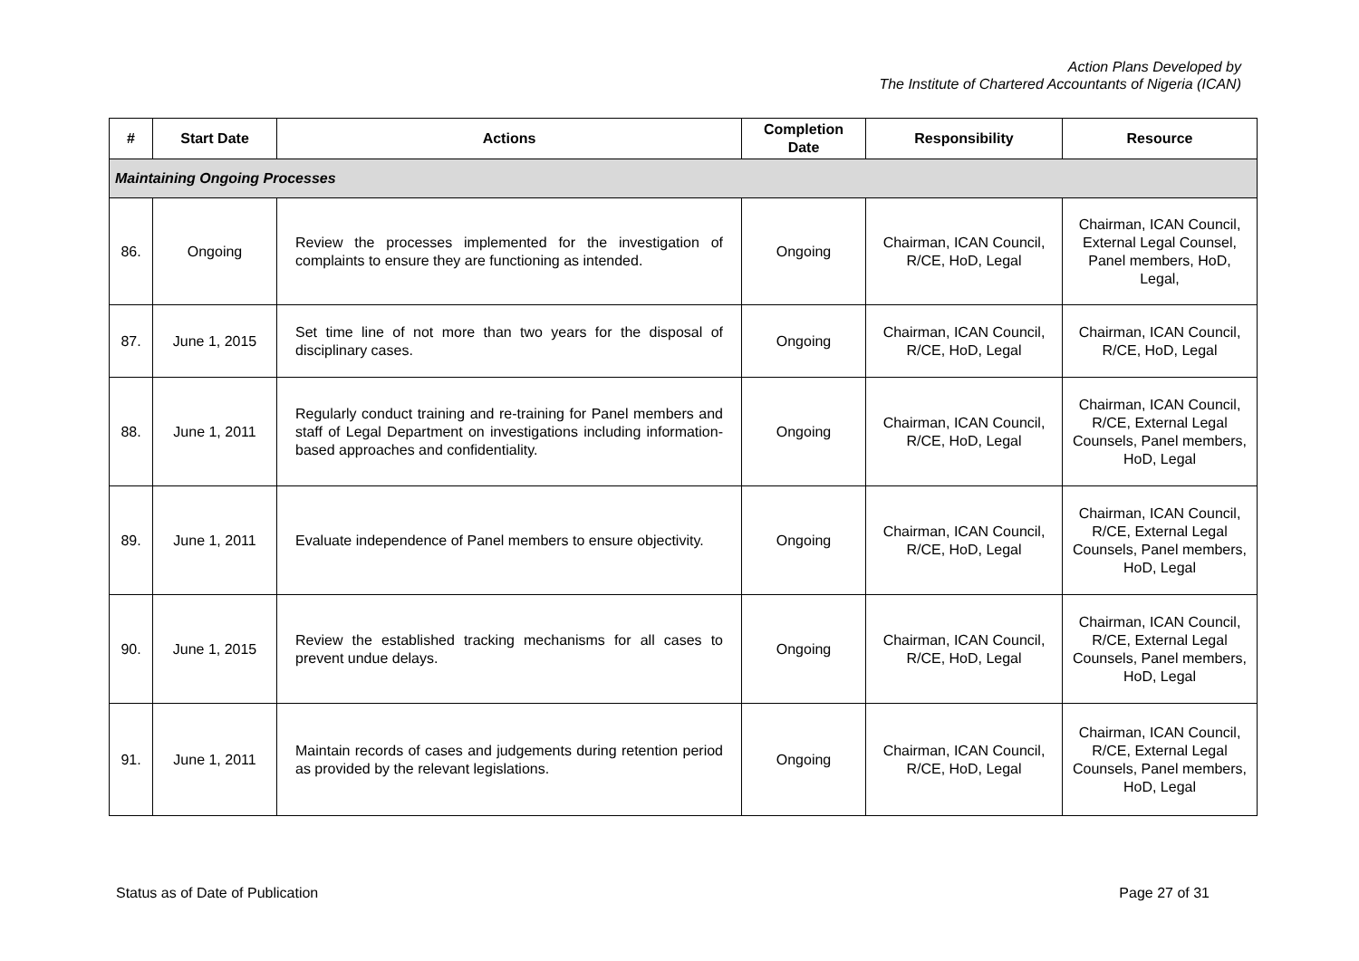Action Plans Developed by
The Institute of Chartered Accountants of Nigeria (ICAN)
| # | Start Date | Actions | Completion Date | Responsibility | Resource |
| --- | --- | --- | --- | --- | --- |
| Maintaining Ongoing Processes | | | | | |
| 86. | Ongoing | Review the processes implemented for the investigation of complaints to ensure they are functioning as intended. | Ongoing | Chairman, ICAN Council, R/CE, HoD, Legal | Chairman, ICAN Council, External Legal Counsel, Panel members, HoD, Legal, |
| 87. | June 1, 2015 | Set time line of not more than two years for the disposal of disciplinary cases. | Ongoing | Chairman, ICAN Council, R/CE, HoD, Legal | Chairman, ICAN Council, R/CE, HoD, Legal |
| 88. | June 1, 2011 | Regularly conduct training and re-training for Panel members and staff of Legal Department on investigations including information-based approaches and confidentiality. | Ongoing | Chairman, ICAN Council, R/CE, HoD, Legal | Chairman, ICAN Council, R/CE, External Legal Counsels, Panel members, HoD, Legal |
| 89. | June 1, 2011 | Evaluate independence of Panel members to ensure objectivity. | Ongoing | Chairman, ICAN Council, R/CE, HoD, Legal | Chairman, ICAN Council, R/CE, External Legal Counsels, Panel members, HoD, Legal |
| 90. | June 1, 2015 | Review the established tracking mechanisms for all cases to prevent undue delays. | Ongoing | Chairman, ICAN Council, R/CE, HoD, Legal | Chairman, ICAN Council, R/CE, External Legal Counsels, Panel members, HoD, Legal |
| 91. | June 1, 2011 | Maintain records of cases and judgements during retention period as provided by the relevant legislations. | Ongoing | Chairman, ICAN Council, R/CE, HoD, Legal | Chairman, ICAN Council, R/CE, External Legal Counsels, Panel members, HoD, Legal |
Status as of Date of Publication Page 27 of 31